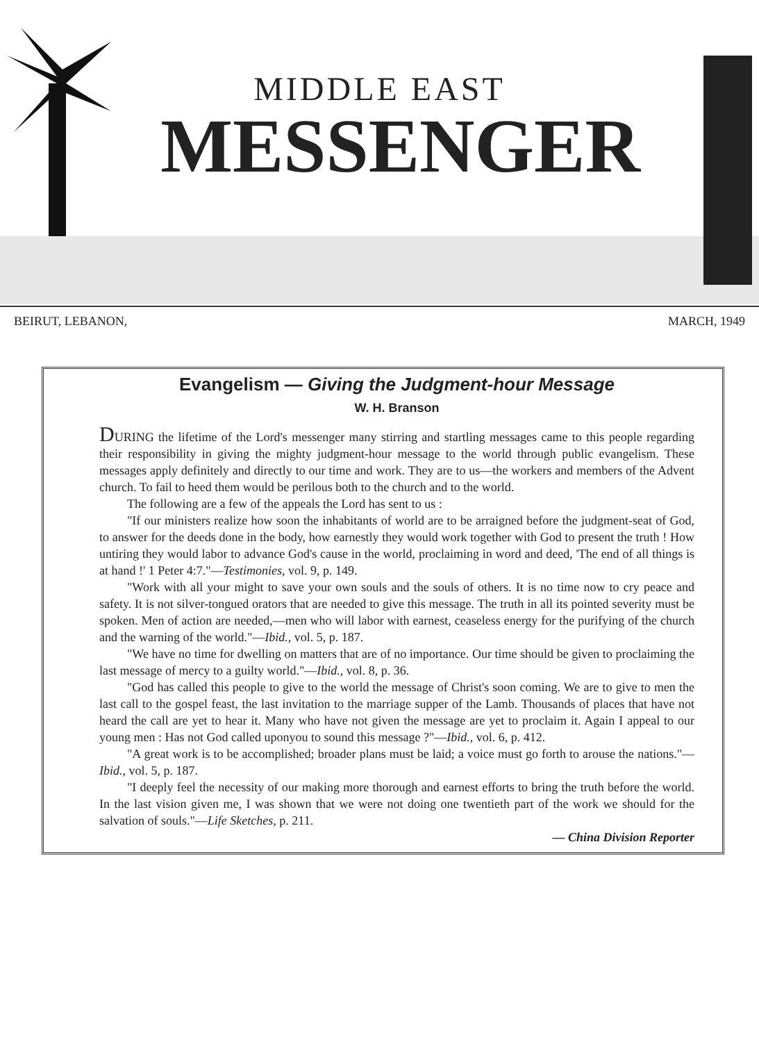MIDDLE EAST
MESSENGER
BEIRUT, LEBANON, MARCH, 1949
Evangelism — Giving the Judgment-hour Message
W. H. Branson
DURING the lifetime of the Lord's messenger many stirring and startling messages came to this people regarding their responsibility in giving the mighty judgment-hour message to the world through public evangelism. These messages apply definitely and directly to our time and work. They are to us—the workers and members of the Advent church. To fail to heed them would be perilous both to the church and to the world.
The following are a few of the appeals the Lord has sent to us :
"If our ministers realize how soon the inhabitants of world are to be arraigned before the judgment-seat of God, to answer for the deeds done in the body, how earnestly they would work together with God to present the truth ! How untiring they would labor to advance God's cause in the world, proclaiming in word and deed, 'The end of all things is at hand !' 1 Peter 4:7."—Testimonies, vol. 9, p. 149.
"Work with all your might to save your own souls and the souls of others. It is no time now to cry peace and safety. It is not silver-tongued orators that are needed to give this message. The truth in all its pointed severity must be spoken. Men of action are needed,—men who will labor with earnest, ceaseless energy for the purifying of the church and the warning of the world."—Ibid., vol. 5, p. 187.
"We have no time for dwelling on matters that are of no importance. Our time should be given to proclaiming the last message of mercy to a guilty world."—Ibid., vol. 8, p. 36.
"God has called this people to give to the world the message of Christ's soon coming. We are to give to men the last call to the gospel feast, the last invitation to the marriage supper of the Lamb. Thousands of places that have not heard the call are yet to hear it. Many who have not given the message are yet to proclaim it. Again I appeal to our young men : Has not God called uponyou to sound this message ?"—Ibid., vol. 6, p. 412.
"A great work is to be accomplished; broader plans must be laid; a voice must go forth to arouse the nations."—Ibid., vol. 5, p. 187.
"I deeply feel the necessity of our making more thorough and earnest efforts to bring the truth before the world. In the last vision given me, I was shown that we were not doing one twentieth part of the work we should for the salvation of souls."—Life Sketches, p. 211.
— China Division Reporter